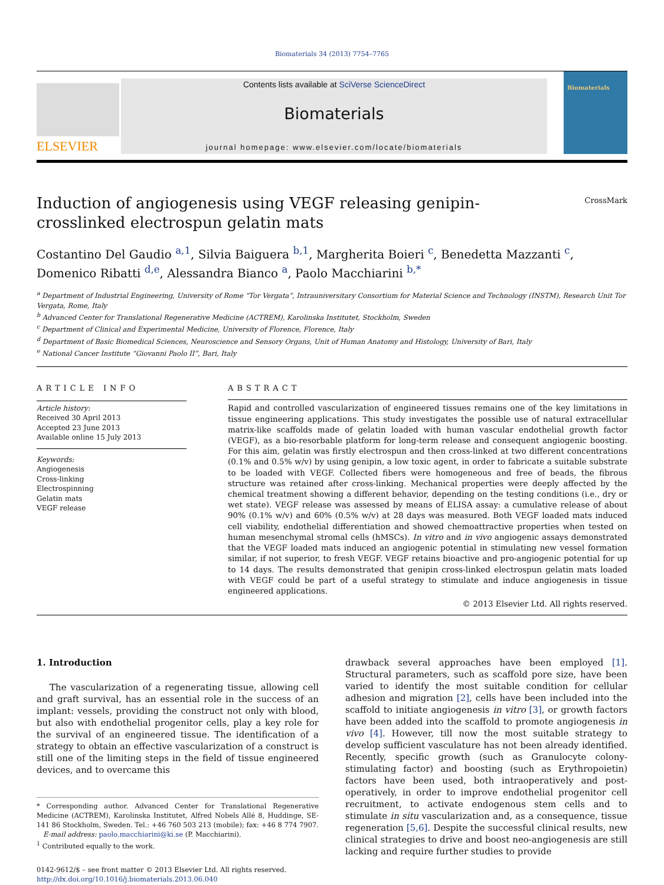Biomaterials 34 (2013) 7754–7765
ELSEVIER
Contents lists available at SciVerse ScienceDirect
Biomaterials
journal homepage: www.elsevier.com/locate/biomaterials
Biomaterials
Induction of angiogenesis using VEGF releasing genipin-crosslinked electrospun gelatin mats
CrossMark
Costantino Del Gaudio <sup>a,1</sup>, Silvia Baiguera <sup>b,1</sup>, Margherita Boieri <sup>c</sup>, Benedetta Mazzanti <sup>c</sup>, Domenico Ribatti <sup>d,e</sup>, Alessandra Bianco <sup>a</sup>, Paolo Macchiarini <sup>b,*</sup>
<sup>a</sup> Department of Industrial Engineering, University of Rome “Tor Vergata”, Intrauniversitary Consortium for Material Science and Technology (INSTM), Research Unit Tor Vergata, Rome, Italy
<sup>b</sup> Advanced Center for Translational Regenerative Medicine (ACTREM), Karolinska Institutet, Stockholm, Sweden
<sup>c</sup> Department of Clinical and Experimental Medicine, University of Florence, Florence, Italy
<sup>d</sup> Department of Basic Biomedical Sciences, Neuroscience and Sensory Organs, Unit of Human Anatomy and Histology, University of Bari, Italy
<sup>e</sup> National Cancer Institute “Giovanni Paolo II”, Bari, Italy
ARTICLE INFO
Article history:
Received 30 April 2013
Accepted 23 June 2013
Available online 15 July 2013
Keywords:
Angiogenesis
Cross-linking
Electrospinning
Gelatin mats
VEGF release
ABSTRACT
Rapid and controlled vascularization of engineered tissues remains one of the key limitations in tissue engineering applications. This study investigates the possible use of natural extracellular matrix-like scaffolds made of gelatin loaded with human vascular endothelial growth factor (VEGF), as a bio-resorbable platform for long-term release and consequent angiogenic boosting. For this aim, gelatin was firstly electrospun and then cross-linked at two different concentrations (0.1% and 0.5% w/v) by using genipin, a low toxic agent, in order to fabricate a suitable substrate to be loaded with VEGF. Collected fibers were homogeneous and free of beads, the fibrous structure was retained after cross-linking. Mechanical properties were deeply affected by the chemical treatment showing a different behavior, depending on the testing conditions (i.e., dry or wet state). VEGF release was assessed by means of ELISA assay: a cumulative release of about 90% (0.1% w/v) and 60% (0.5% w/v) at 28 days was measured. Both VEGF loaded mats induced cell viability, endothelial differentiation and showed chemoattractive properties when tested on human mesenchymal stromal cells (hMSCs). In vitro and in vivo angiogenic assays demonstrated that the VEGF loaded mats induced an angiogenic potential in stimulating new vessel formation similar, if not superior, to fresh VEGF. VEGF retains bioactive and pro-angiogenic potential for up to 14 days. The results demonstrated that genipin cross-linked electrospun gelatin mats loaded with VEGF could be part of a useful strategy to stimulate and induce angiogenesis in tissue engineered applications.
© 2013 Elsevier Ltd. All rights reserved.
1. Introduction
The vascularization of a regenerating tissue, allowing cell and graft survival, has an essential role in the success of an implant: vessels, providing the construct not only with blood, but also with endothelial progenitor cells, play a key role for the survival of an engineered tissue. The identification of a strategy to obtain an effective vascularization of a construct is still one of the limiting steps in the field of tissue engineered devices, and to overcame this
* Corresponding author. Advanced Center for Translational Regenerative Medicine (ACTREM), Karolinska Institutet, Alfred Nobels Allé 8, Huddinge, SE-141 86 Stockholm, Sweden. Tel.: +46 760 503 213 (mobile); fax: +46 8 774 7907.
E-mail address: paolo.macchiarini@ki.se (P. Macchiarini).
<sup>1</sup> Contributed equally to the work.
0142-9612/$ – see front matter © 2013 Elsevier Ltd. All rights reserved.
http://dx.doi.org/10.1016/j.biomaterials.2013.06.040
drawback several approaches have been employed [1]. Structural parameters, such as scaffold pore size, have been varied to identify the most suitable condition for cellular adhesion and migration [2], cells have been included into the scaffold to initiate angiogenesis in vitro [3], or growth factors have been added into the scaffold to promote angiogenesis in vivo [4]. However, till now the most suitable strategy to develop sufficient vasculature has not been already identified. Recently, specific growth (such as Granulocyte colony-stimulating factor) and boosting (such as Erythropoietin) factors have been used, both intraoperatively and post-operatively, in order to improve endothelial progenitor cell recruitment, to activate endogenous stem cells and to stimulate in situ vascularization and, as a consequence, tissue regeneration [5,6]. Despite the successful clinical results, new clinical strategies to drive and boost neo-angiogenesis are still lacking and require further studies to provide